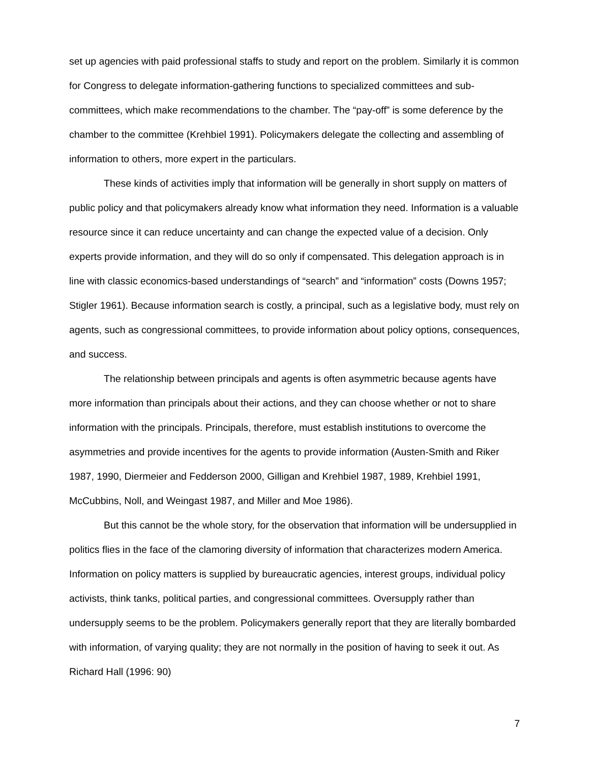set up agencies with paid professional staffs to study and report on the problem. Similarly it is common for Congress to delegate information-gathering functions to specialized committees and sub-committees, which make recommendations to the chamber. The “pay-off” is some deference by the chamber to the committee (Krehbiel 1991). Policymakers delegate the collecting and assembling of information to others, more expert in the particulars.
These kinds of activities imply that information will be generally in short supply on matters of public policy and that policymakers already know what information they need. Information is a valuable resource since it can reduce uncertainty and can change the expected value of a decision. Only experts provide information, and they will do so only if compensated. This delegation approach is in line with classic economics-based understandings of “search” and “information” costs (Downs 1957; Stigler 1961). Because information search is costly, a principal, such as a legislative body, must rely on agents, such as congressional committees, to provide information about policy options, consequences, and success.
The relationship between principals and agents is often asymmetric because agents have more information than principals about their actions, and they can choose whether or not to share information with the principals. Principals, therefore, must establish institutions to overcome the asymmetries and provide incentives for the agents to provide information (Austen-Smith and Riker 1987, 1990, Diermeier and Fedderson 2000, Gilligan and Krehbiel 1987, 1989, Krehbiel 1991, McCubbins, Noll, and Weingast 1987, and Miller and Moe 1986).
But this cannot be the whole story, for the observation that information will be undersupplied in politics flies in the face of the clamoring diversity of information that characterizes modern America. Information on policy matters is supplied by bureaucratic agencies, interest groups, individual policy activists, think tanks, political parties, and congressional committees. Oversupply rather than undersupply seems to be the problem. Policymakers generally report that they are literally bombarded with information, of varying quality; they are not normally in the position of having to seek it out. As Richard Hall (1996: 90)
7